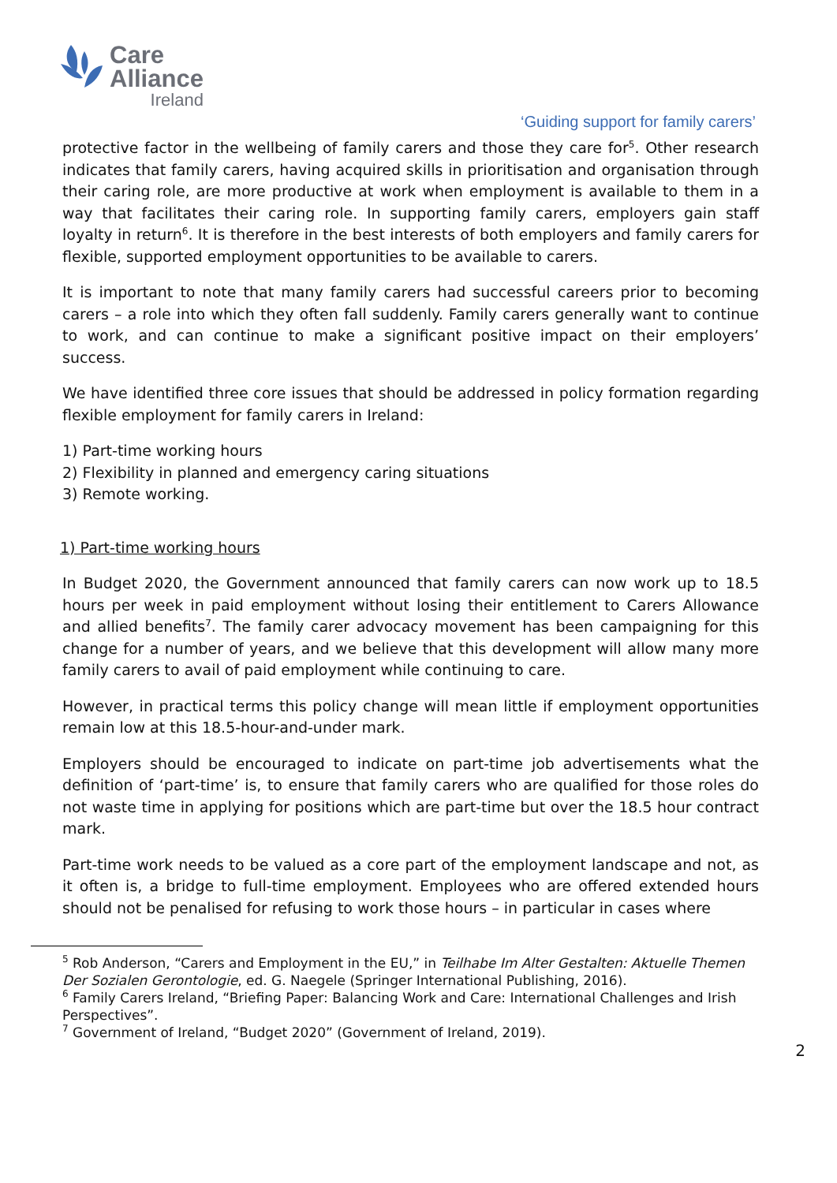Care
Alliance
Ireland
‘Guiding support for family carers’
protective factor in the wellbeing of family carers and those they care for<sup>5</sup>. Other research indicates that family carers, having acquired skills in prioritisation and organisation through their caring role, are more productive at work when employment is available to them in a way that facilitates their caring role. In supporting family carers, employers gain staff loyalty in return<sup>6</sup>. It is therefore in the best interests of both employers and family carers for flexible, supported employment opportunities to be available to carers.
It is important to note that many family carers had successful careers prior to becoming carers – a role into which they often fall suddenly. Family carers generally want to continue to work, and can continue to make a significant positive impact on their employers’ success.
We have identified three core issues that should be addressed in policy formation regarding flexible employment for family carers in Ireland:
1) Part-time working hours
2) Flexibility in planned and emergency caring situations
3) Remote working.
1) Part-time working hours
In Budget 2020, the Government announced that family carers can now work up to 18.5 hours per week in paid employment without losing their entitlement to Carers Allowance and allied benefits<sup>7</sup>. The family carer advocacy movement has been campaigning for this change for a number of years, and we believe that this development will allow many more family carers to avail of paid employment while continuing to care.
However, in practical terms this policy change will mean little if employment opportunities remain low at this 18.5-hour-and-under mark.
Employers should be encouraged to indicate on part-time job advertisements what the definition of ‘part-time’ is, to ensure that family carers who are qualified for those roles do not waste time in applying for positions which are part-time but over the 18.5 hour contract mark.
Part-time work needs to be valued as a core part of the employment landscape and not, as it often is, a bridge to full-time employment. Employees who are offered extended hours should not be penalised for refusing to work those hours – in particular in cases where
<sup>5</sup> Rob Anderson, “Carers and Employment in the EU,” in Teilhabe Im Alter Gestalten: Aktuelle Themen Der Sozialen Gerontologie, ed. G. Naegele (Springer International Publishing, 2016).
<sup>6</sup> Family Carers Ireland, “Briefing Paper: Balancing Work and Care: International Challenges and Irish Perspectives”.
<sup>7</sup> Government of Ireland, “Budget 2020” (Government of Ireland, 2019).
2